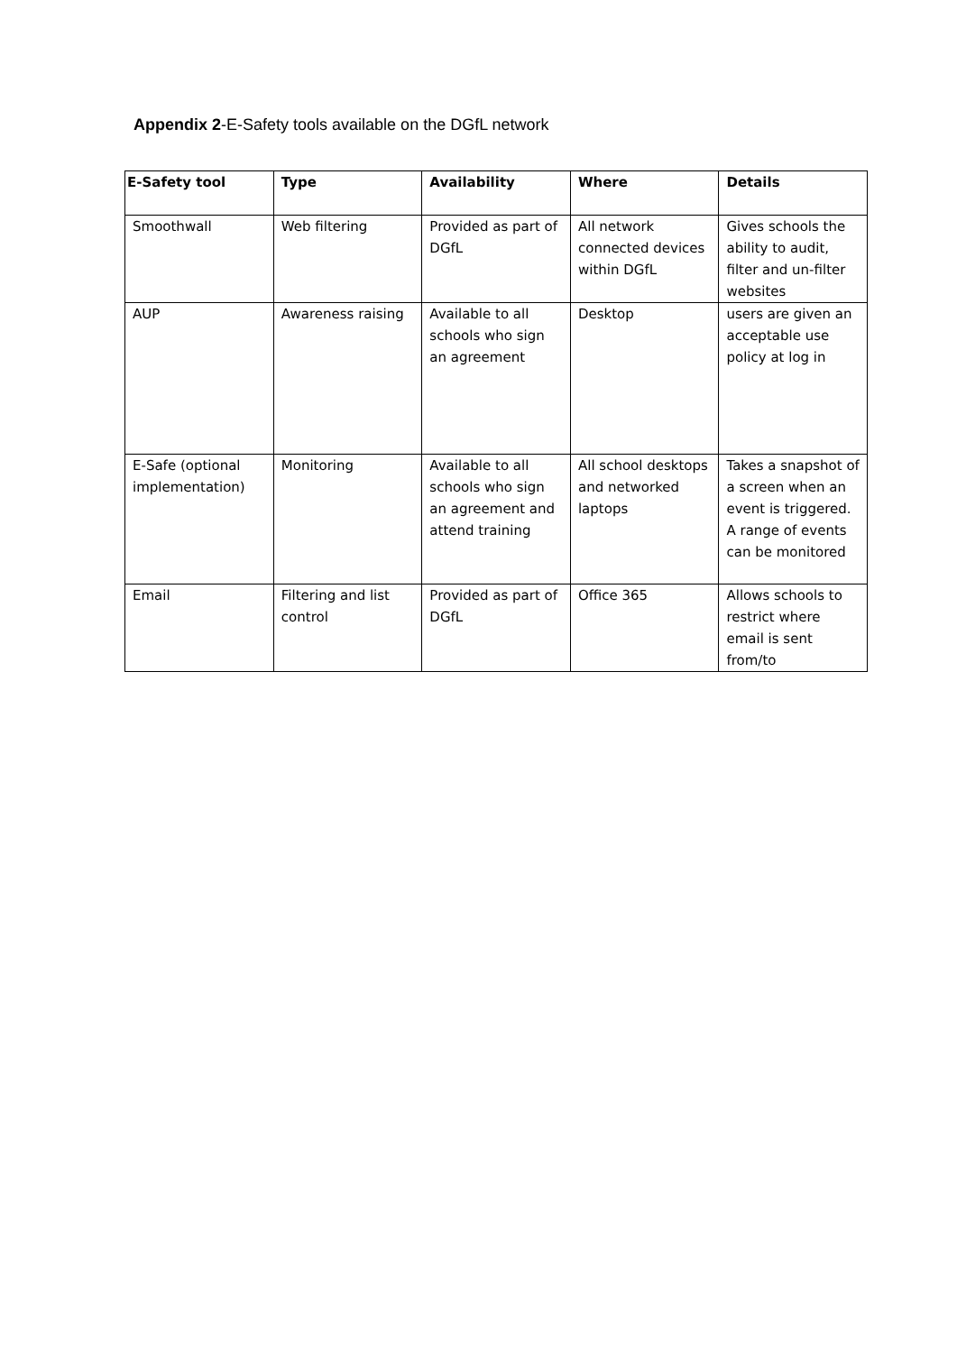Appendix 2-E-Safety tools available on the DGfL network
| E-Safety tool | Type | Availability | Where | Details |
| --- | --- | --- | --- | --- |
| Smoothwall | Web filtering | Provided as part of DGfL | All network connected devices within DGfL | Gives schools the ability to audit, filter and un-filter websites |
| AUP | Awareness raising | Available to all schools who sign an agreement | Desktop | users are given an acceptable use policy at log in |
| E-Safe (optional implementation) | Monitoring | Available to all schools who sign an agreement and attend training | All school desktops and networked laptops | Takes a snapshot of a screen when an event is triggered. A range of events can be monitored |
| Email | Filtering and list control | Provided as part of DGfL | Office 365 | Allows schools to restrict where email is sent from/to |